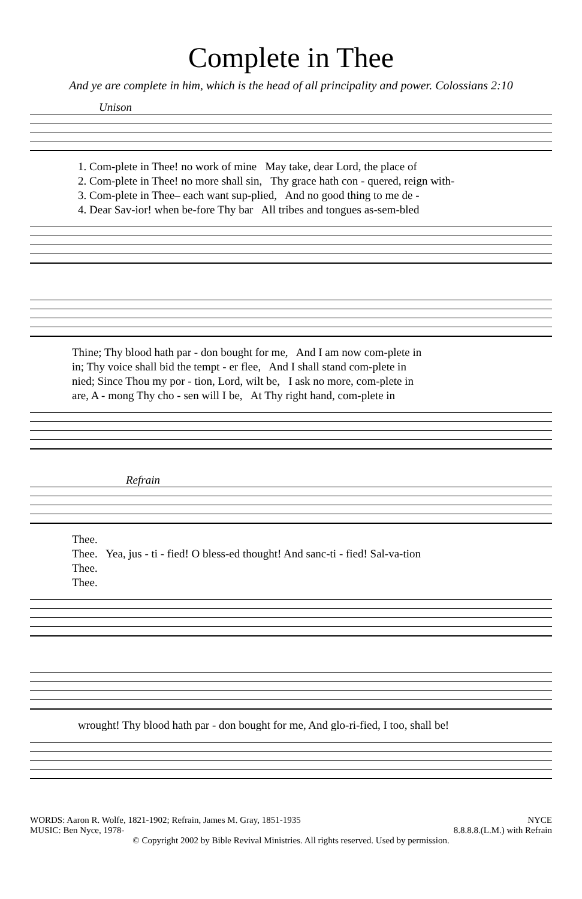Complete in Thee
And ye are complete in him, which is the head of all principality and power. Colossians 2:10
Unison
1. Com-plete in Thee! no work of mine May take, dear Lord, the place of 2. Com-plete in Thee! no more shall sin, Thy grace hath con - quered, reign with- 3. Com-plete in Thee– each want sup-plied, And no good thing to me de - 4. Dear Sav-ior! when be-fore Thy bar All tribes and tongues as-sem-bled
Thine; Thy blood hath par - don bought for me, And I am now com-plete in in; Thy voice shall bid the tempt - er flee, And I shall stand com-plete in nied; Since Thou my por - tion, Lord, wilt be, I ask no more, com-plete in are, A - mong Thy cho - sen will I be, At Thy right hand, com-plete in
Refrain
Thee. Thee. Yea, jus - ti - fied! O bless-ed thought! And sanc-ti - fied! Sal-va-tion Thee. Thee.
wrought! Thy blood hath par - don bought for me, And glo-ri-fied, I too, shall be!
WORDS: Aaron R. Wolfe, 1821-1902; Refrain, James M. Gray, 1851-1935
MUSIC: Ben Nyce, 1978-
NYCE
8.8.8.8.(L.M.) with Refrain
© Copyright 2002 by Bible Revival Ministries. All rights reserved. Used by permission.